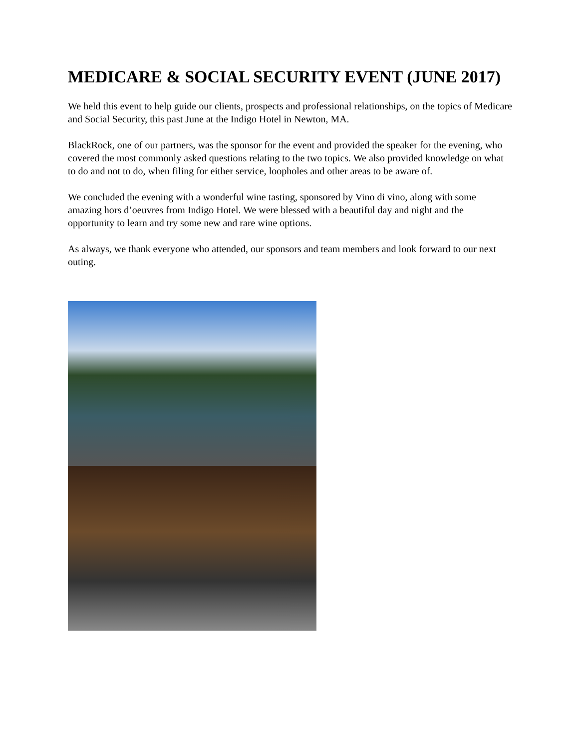MEDICARE & SOCIAL SECURITY EVENT (JUNE 2017)
We held this event to help guide our clients, prospects and professional relationships, on the topics of Medicare and Social Security, this past June at the Indigo Hotel in Newton, MA.
BlackRock, one of our partners, was the sponsor for the event and provided the speaker for the evening, who covered the most commonly asked questions relating to the two topics. We also provided knowledge on what to do and not to do, when filing for either service, loopholes and other areas to be aware of.
We concluded the evening with a wonderful wine tasting, sponsored by Vino di vino, along with some amazing hors d’oeuvres from Indigo Hotel. We were blessed with a beautiful day and night and the opportunity to learn and try some new and rare wine options.
As always, we thank everyone who attended, our sponsors and team members and look forward to our next outing.